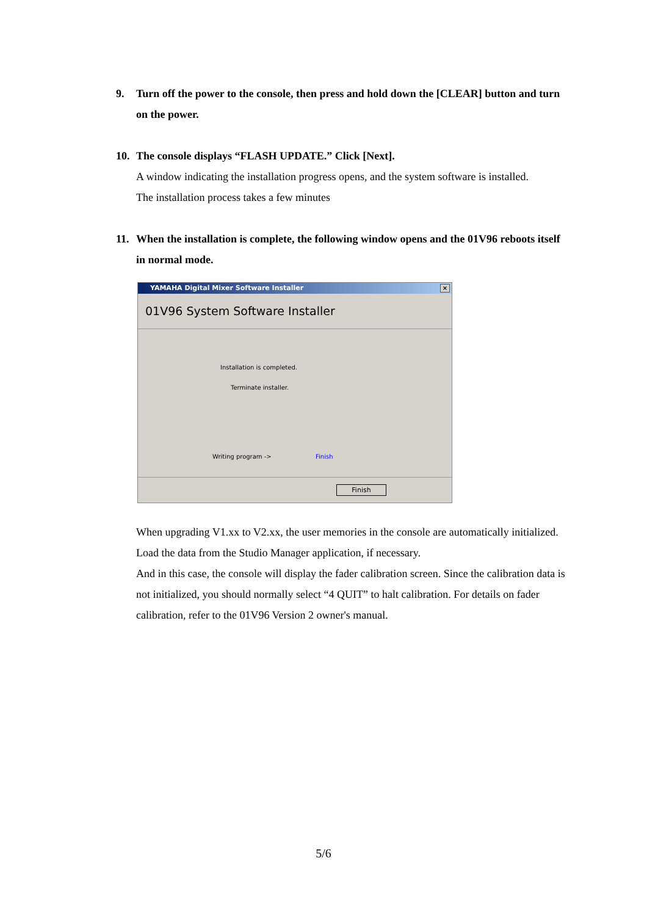9. Turn off the power to the console, then press and hold down the [CLEAR] button and turn on the power.
10. The console displays “FLASH UPDATE.” Click [Next].
A window indicating the installation progress opens, and the system software is installed.
The installation process takes a few minutes
11. When the installation is complete, the following window opens and the 01V96 reboots itself in normal mode.
YAMAHA Digital Mixer Software Installer ×
01V96 System Software Installer
Installation is completed.
Terminate installer.
Writing program -> Finish
Finish
When upgrading V1.xx to V2.xx, the user memories in the console are automatically initialized. Load the data from the Studio Manager application, if necessary.
And in this case, the console will display the fader calibration screen. Since the calibration data is not initialized, you should normally select “4 QUIT” to halt calibration. For details on fader calibration, refer to the 01V96 Version 2 owner's manual.
5/6